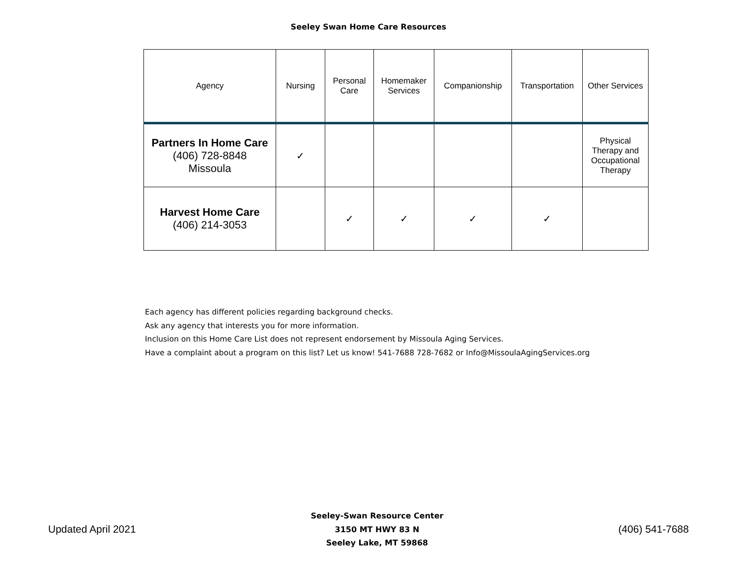Seeley Swan Home Care Resources
| Agency | Nursing | Personal Care | Homemaker Services | Companionship | Transportation | Other Services |
| --- | --- | --- | --- | --- | --- | --- |
| Partners In Home Care (406) 728-8848 Missoula | ✓ | | | | | Physical Therapy and Occupational Therapy |
| Harvest Home Care (406) 214-3053 | | ✓ | ✓ | ✓ | ✓ | |
Each agency has different policies regarding background checks.
Ask any agency that interests you for more information.
Inclusion on this Home Care List does not represent endorsement by Missoula Aging Services.
Have a complaint about a program on this list? Let us know! 541-7688 728-7682 or Info@MissoulaAgingServices.org
Updated April 2021
Seeley-Swan Resource Center
3150 MT HWY 83 N
Seeley Lake, MT 59868
(406) 541-7688